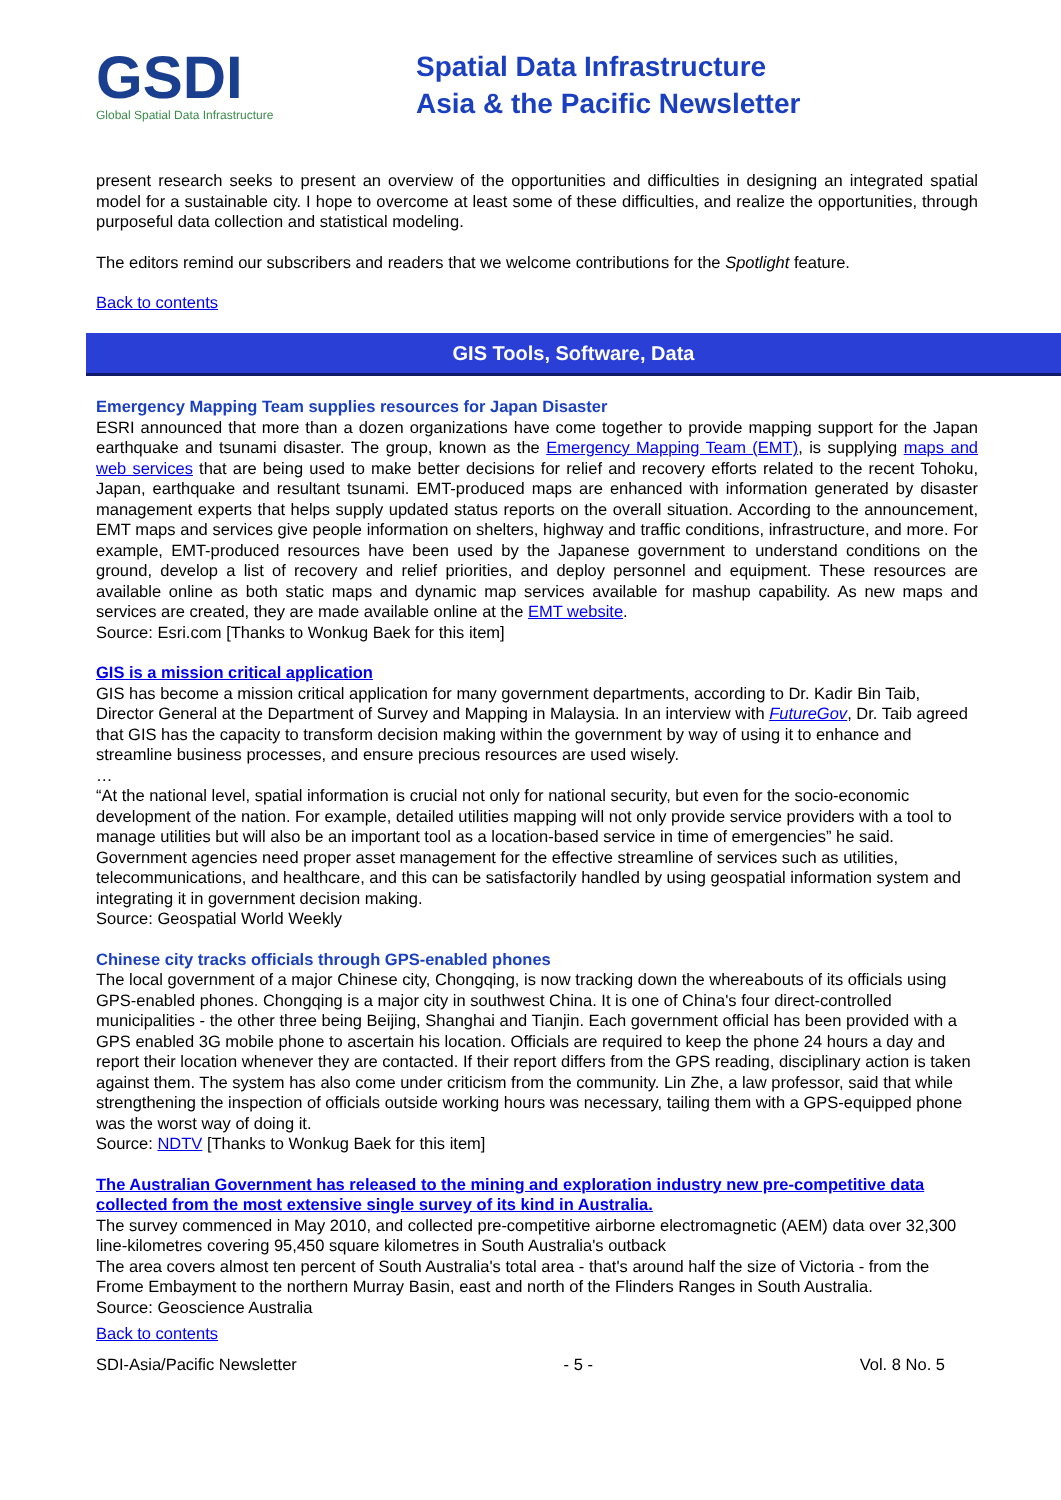GSDI
Global Spatial Data Infrastructure
Spatial Data Infrastructure
Asia & the Pacific Newsletter
present research seeks to present an overview of the opportunities and difficulties in designing an integrated spatial model for a sustainable city. I hope to overcome at least some of these difficulties, and realize the opportunities, through purposeful data collection and statistical modeling.
The editors remind our subscribers and readers that we welcome contributions for the Spotlight feature.
Back to contents
GIS Tools, Software, Data
Emergency Mapping Team supplies resources for Japan Disaster
ESRI announced that more than a dozen organizations have come together to provide mapping support for the Japan earthquake and tsunami disaster. The group, known as the Emergency Mapping Team (EMT), is supplying maps and web services that are being used to make better decisions for relief and recovery efforts related to the recent Tohoku, Japan, earthquake and resultant tsunami. EMT-produced maps are enhanced with information generated by disaster management experts that helps supply updated status reports on the overall situation. According to the announcement, EMT maps and services give people information on shelters, highway and traffic conditions, infrastructure, and more. For example, EMT-produced resources have been used by the Japanese government to understand conditions on the ground, develop a list of recovery and relief priorities, and deploy personnel and equipment. These resources are available online as both static maps and dynamic map services available for mashup capability. As new maps and services are created, they are made available online at the EMT website.
Source: Esri.com [Thanks to Wonkug Baek for this item]
GIS is a mission critical application
GIS has become a mission critical application for many government departments, according to Dr. Kadir Bin Taib, Director General at the Department of Survey and Mapping in Malaysia. In an interview with FutureGov, Dr. Taib agreed that GIS has the capacity to transform decision making within the government by way of using it to enhance and streamline business processes, and ensure precious resources are used wisely.
…
“At the national level, spatial information is crucial not only for national security, but even for the socio-economic development of the nation. For example, detailed utilities mapping will not only provide service providers with a tool to manage utilities but will also be an important tool as a location-based service in time of emergencies” he said.
Government agencies need proper asset management for the effective streamline of services such as utilities, telecommunications, and healthcare, and this can be satisfactorily handled by using geospatial information system and integrating it in government decision making.
Source: Geospatial World Weekly
Chinese city tracks officials through GPS-enabled phones
The local government of a major Chinese city, Chongqing, is now tracking down the whereabouts of its officials using GPS-enabled phones. Chongqing is a major city in southwest China. It is one of China's four direct-controlled municipalities - the other three being Beijing, Shanghai and Tianjin. Each government official has been provided with a GPS enabled 3G mobile phone to ascertain his location. Officials are required to keep the phone 24 hours a day and report their location whenever they are contacted. If their report differs from the GPS reading, disciplinary action is taken against them. The system has also come under criticism from the community. Lin Zhe, a law professor, said that while strengthening the inspection of officials outside working hours was necessary, tailing them with a GPS-equipped phone was the worst way of doing it.
Source: NDTV [Thanks to Wonkug Baek for this item]
The Australian Government has released to the mining and exploration industry new pre-competitive data collected from the most extensive single survey of its kind in Australia.
The survey commenced in May 2010, and collected pre-competitive airborne electromagnetic (AEM) data over 32,300 line-kilometres covering 95,450 square kilometres in South Australia's outback
The area covers almost ten percent of South Australia's total area - that's around half the size of Victoria - from the Frome Embayment to the northern Murray Basin, east and north of the Flinders Ranges in South Australia.
Source: Geoscience Australia
Back to contents
SDI-Asia/Pacific Newsletter - 5 - Vol. 8 No. 5